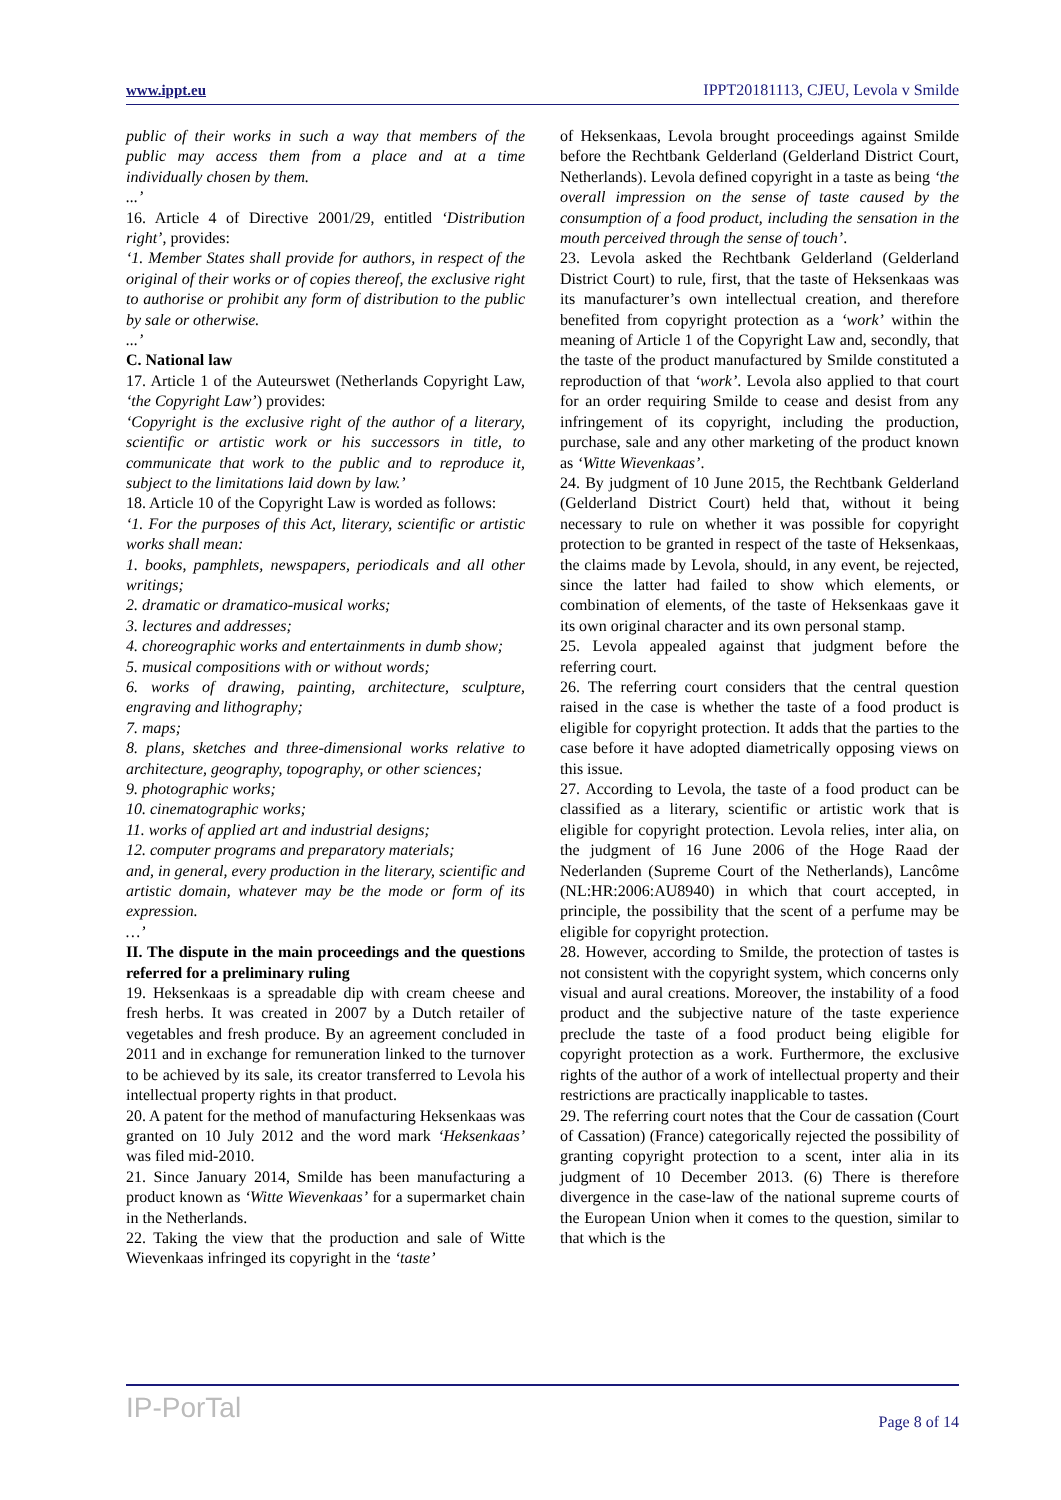www.ippt.eu IPPT20181113, CJEU, Levola v Smilde
public of their works in such a way that members of the public may access them from a place and at a time individually chosen by them.
...’
16. Article 4 of Directive 2001/29, entitled ‘Distribution right’, provides:
‘1. Member States shall provide for authors, in respect of the original of their works or of copies thereof, the exclusive right to authorise or prohibit any form of distribution to the public by sale or otherwise.
...’
C. National law
17. Article 1 of the Auteurswet (Netherlands Copyright Law, ‘the Copyright Law’) provides:
‘Copyright is the exclusive right of the author of a literary, scientific or artistic work or his successors in title, to communicate that work to the public and to reproduce it, subject to the limitations laid down by law.’
18. Article 10 of the Copyright Law is worded as follows:
‘1. For the purposes of this Act, literary, scientific or artistic works shall mean:
1. books, pamphlets, newspapers, periodicals and all other writings;
2. dramatic or dramatico-musical works;
3. lectures and addresses;
4. choreographic works and entertainments in dumb show;
5. musical compositions with or without words;
6. works of drawing, painting, architecture, sculpture, engraving and lithography;
7. maps;
8. plans, sketches and three-dimensional works relative to architecture, geography, topography, or other sciences;
9. photographic works;
10. cinematographic works;
11. works of applied art and industrial designs;
12. computer programs and preparatory materials;
and, in general, every production in the literary, scientific and artistic domain, whatever may be the mode or form of its expression.
…’
II. The dispute in the main proceedings and the questions referred for a preliminary ruling
19. Heksenkaas is a spreadable dip with cream cheese and fresh herbs. It was created in 2007 by a Dutch retailer of vegetables and fresh produce. By an agreement concluded in 2011 and in exchange for remuneration linked to the turnover to be achieved by its sale, its creator transferred to Levola his intellectual property rights in that product.
20. A patent for the method of manufacturing Heksenkaas was granted on 10 July 2012 and the word mark ‘Heksenkaas’ was filed mid-2010.
21. Since January 2014, Smilde has been manufacturing a product known as ‘Witte Wievenkaas’ for a supermarket chain in the Netherlands.
22. Taking the view that the production and sale of Witte Wievenkaas infringed its copyright in the ‘taste’
of Heksenkaas, Levola brought proceedings against Smilde before the Rechtbank Gelderland (Gelderland District Court, Netherlands). Levola defined copyright in a taste as being ‘the overall impression on the sense of taste caused by the consumption of a food product, including the sensation in the mouth perceived through the sense of touch’.
23. Levola asked the Rechtbank Gelderland (Gelderland District Court) to rule, first, that the taste of Heksenkaas was its manufacturer’s own intellectual creation, and therefore benefited from copyright protection as a ‘work’ within the meaning of Article 1 of the Copyright Law and, secondly, that the taste of the product manufactured by Smilde constituted a reproduction of that ‘work’. Levola also applied to that court for an order requiring Smilde to cease and desist from any infringement of its copyright, including the production, purchase, sale and any other marketing of the product known as ‘Witte Wievenkaas’.
24. By judgment of 10 June 2015, the Rechtbank Gelderland (Gelderland District Court) held that, without it being necessary to rule on whether it was possible for copyright protection to be granted in respect of the taste of Heksenkaas, the claims made by Levola, should, in any event, be rejected, since the latter had failed to show which elements, or combination of elements, of the taste of Heksenkaas gave it its own original character and its own personal stamp.
25. Levola appealed against that judgment before the referring court.
26. The referring court considers that the central question raised in the case is whether the taste of a food product is eligible for copyright protection. It adds that the parties to the case before it have adopted diametrically opposing views on this issue.
27. According to Levola, the taste of a food product can be classified as a literary, scientific or artistic work that is eligible for copyright protection. Levola relies, inter alia, on the judgment of 16 June 2006 of the Hoge Raad der Nederlanden (Supreme Court of the Netherlands), Lancôme (NL:HR:2006:AU8940) in which that court accepted, in principle, the possibility that the scent of a perfume may be eligible for copyright protection.
28. However, according to Smilde, the protection of tastes is not consistent with the copyright system, which concerns only visual and aural creations. Moreover, the instability of a food product and the subjective nature of the taste experience preclude the taste of a food product being eligible for copyright protection as a work. Furthermore, the exclusive rights of the author of a work of intellectual property and their restrictions are practically inapplicable to tastes.
29. The referring court notes that the Cour de cassation (Court of Cassation) (France) categorically rejected the possibility of granting copyright protection to a scent, inter alia in its judgment of 10 December 2013. (6) There is therefore divergence in the case-law of the national supreme courts of the European Union when it comes to the question, similar to that which is the
IP-PorTal Page 8 of 14